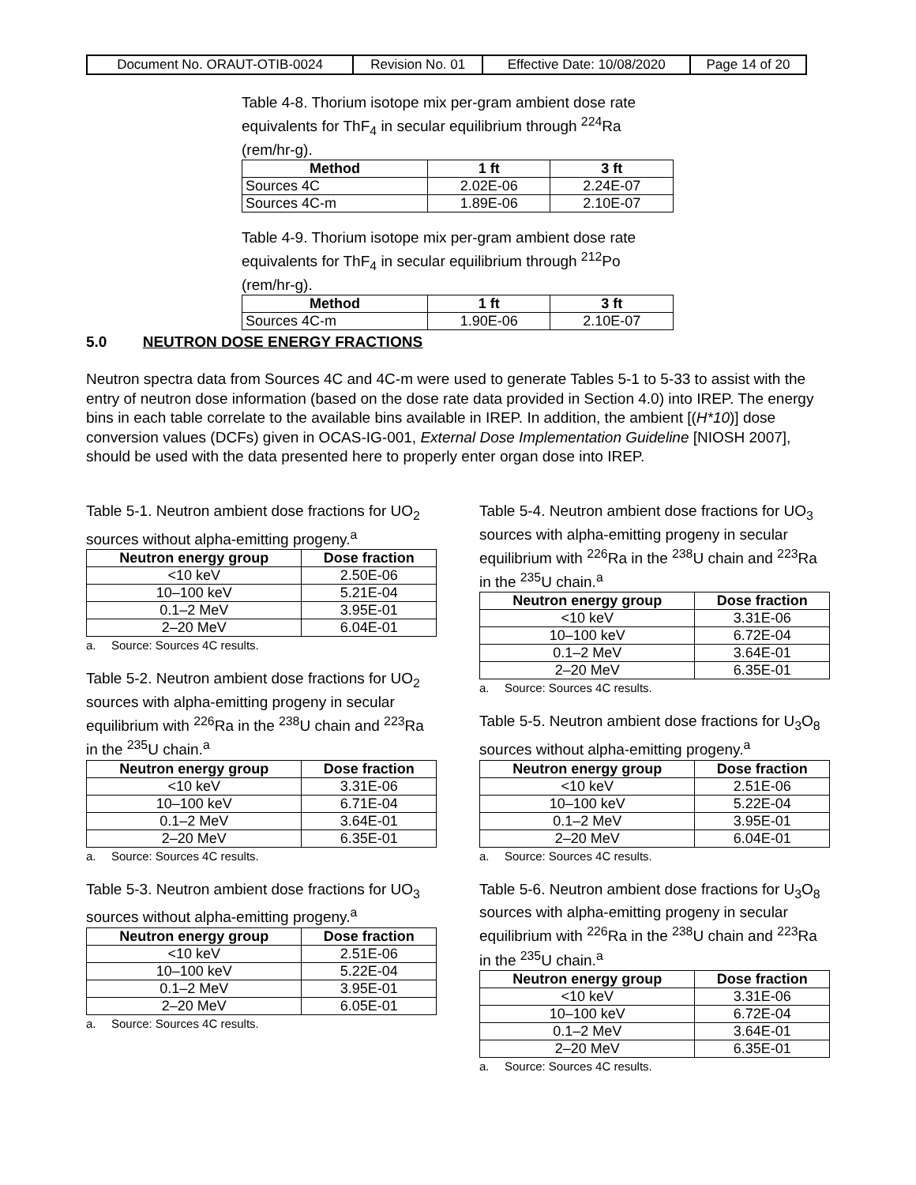| Document No. ORAUT-OTIB-0024 | Revision No. 01 | Effective Date: 10/08/2020 | Page 14 of 20 |
Table 4-8. Thorium isotope mix per-gram ambient dose rate equivalents for ThF<sub>4</sub> in secular equilibrium through <sup>224</sup>Ra (rem/hr-g).
| Method | 1 ft | 3 ft |
| --- | --- | --- |
| Sources 4C | 2.02E-06 | 2.24E-07 |
| Sources 4C-m | 1.89E-06 | 2.10E-07 |
Table 4-9. Thorium isotope mix per-gram ambient dose rate equivalents for ThF<sub>4</sub> in secular equilibrium through <sup>212</sup>Po (rem/hr-g).
| Method | 1 ft | 3 ft |
| --- | --- | --- |
| Sources 4C-m | 1.90E-06 | 2.10E-07 |
5.0 NEUTRON DOSE ENERGY FRACTIONS
Neutron spectra data from Sources 4C and 4C-m were used to generate Tables 5-1 to 5-33 to assist with the entry of neutron dose information (based on the dose rate data provided in Section 4.0) into IREP. The energy bins in each table correlate to the available bins available in IREP. In addition, the ambient [(H*10)] dose conversion values (DCFs) given in OCAS-IG-001, External Dose Implementation Guideline [NIOSH 2007], should be used with the data presented here to properly enter organ dose into IREP.
Table 5-1. Neutron ambient dose fractions for UO<sub>2</sub> sources without alpha-emitting progeny.<sup>a</sup>
| Neutron energy group | Dose fraction |
| --- | --- |
| <10 keV | 2.50E-06 |
| 10–100 keV | 5.21E-04 |
| 0.1–2 MeV | 3.95E-01 |
| 2–20 MeV | 6.04E-01 |
a. Source: Sources 4C results.
Table 5-2. Neutron ambient dose fractions for UO<sub>2</sub> sources with alpha-emitting progeny in secular equilibrium with <sup>226</sup>Ra in the <sup>238</sup>U chain and <sup>223</sup>Ra in the <sup>235</sup>U chain.<sup>a</sup>
| Neutron energy group | Dose fraction |
| --- | --- |
| <10 keV | 3.31E-06 |
| 10–100 keV | 6.71E-04 |
| 0.1–2 MeV | 3.64E-01 |
| 2–20 MeV | 6.35E-01 |
a. Source: Sources 4C results.
Table 5-3. Neutron ambient dose fractions for UO<sub>3</sub> sources without alpha-emitting progeny.<sup>a</sup>
| Neutron energy group | Dose fraction |
| --- | --- |
| <10 keV | 2.51E-06 |
| 10–100 keV | 5.22E-04 |
| 0.1–2 MeV | 3.95E-01 |
| 2–20 MeV | 6.05E-01 |
a. Source: Sources 4C results.
Table 5-4. Neutron ambient dose fractions for UO<sub>3</sub> sources with alpha-emitting progeny in secular equilibrium with <sup>226</sup>Ra in the <sup>238</sup>U chain and <sup>223</sup>Ra in the <sup>235</sup>U chain.<sup>a</sup>
| Neutron energy group | Dose fraction |
| --- | --- |
| <10 keV | 3.31E-06 |
| 10–100 keV | 6.72E-04 |
| 0.1–2 MeV | 3.64E-01 |
| 2–20 MeV | 6.35E-01 |
a. Source: Sources 4C results.
Table 5-5. Neutron ambient dose fractions for U<sub>3</sub>O<sub>8</sub> sources without alpha-emitting progeny.<sup>a</sup>
| Neutron energy group | Dose fraction |
| --- | --- |
| <10 keV | 2.51E-06 |
| 10–100 keV | 5.22E-04 |
| 0.1–2 MeV | 3.95E-01 |
| 2–20 MeV | 6.04E-01 |
a. Source: Sources 4C results.
Table 5-6. Neutron ambient dose fractions for U<sub>3</sub>O<sub>8</sub> sources with alpha-emitting progeny in secular equilibrium with <sup>226</sup>Ra in the <sup>238</sup>U chain and <sup>223</sup>Ra in the <sup>235</sup>U chain.<sup>a</sup>
| Neutron energy group | Dose fraction |
| --- | --- |
| <10 keV | 3.31E-06 |
| 10–100 keV | 6.72E-04 |
| 0.1–2 MeV | 3.64E-01 |
| 2–20 MeV | 6.35E-01 |
a. Source: Sources 4C results.